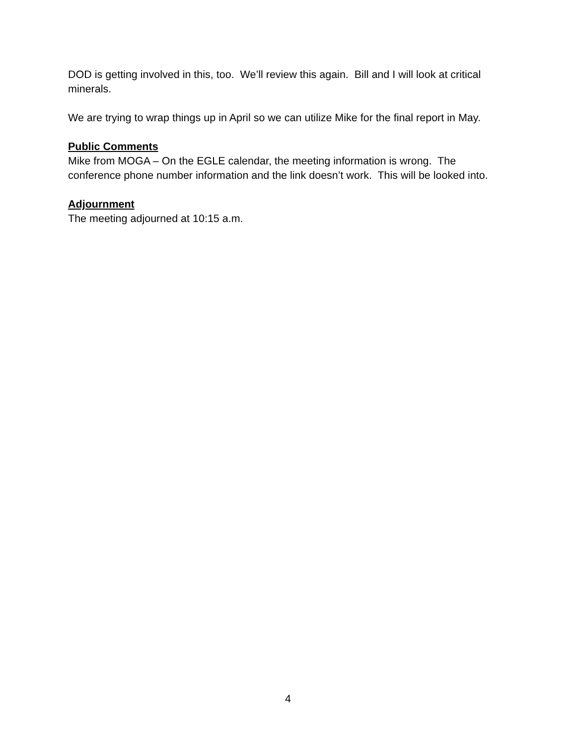DOD is getting involved in this, too. We’ll review this again. Bill and I will look at critical minerals.
We are trying to wrap things up in April so we can utilize Mike for the final report in May.
Public Comments
Mike from MOGA – On the EGLE calendar, the meeting information is wrong. The conference phone number information and the link doesn’t work. This will be looked into.
Adjournment
The meeting adjourned at 10:15 a.m.
4